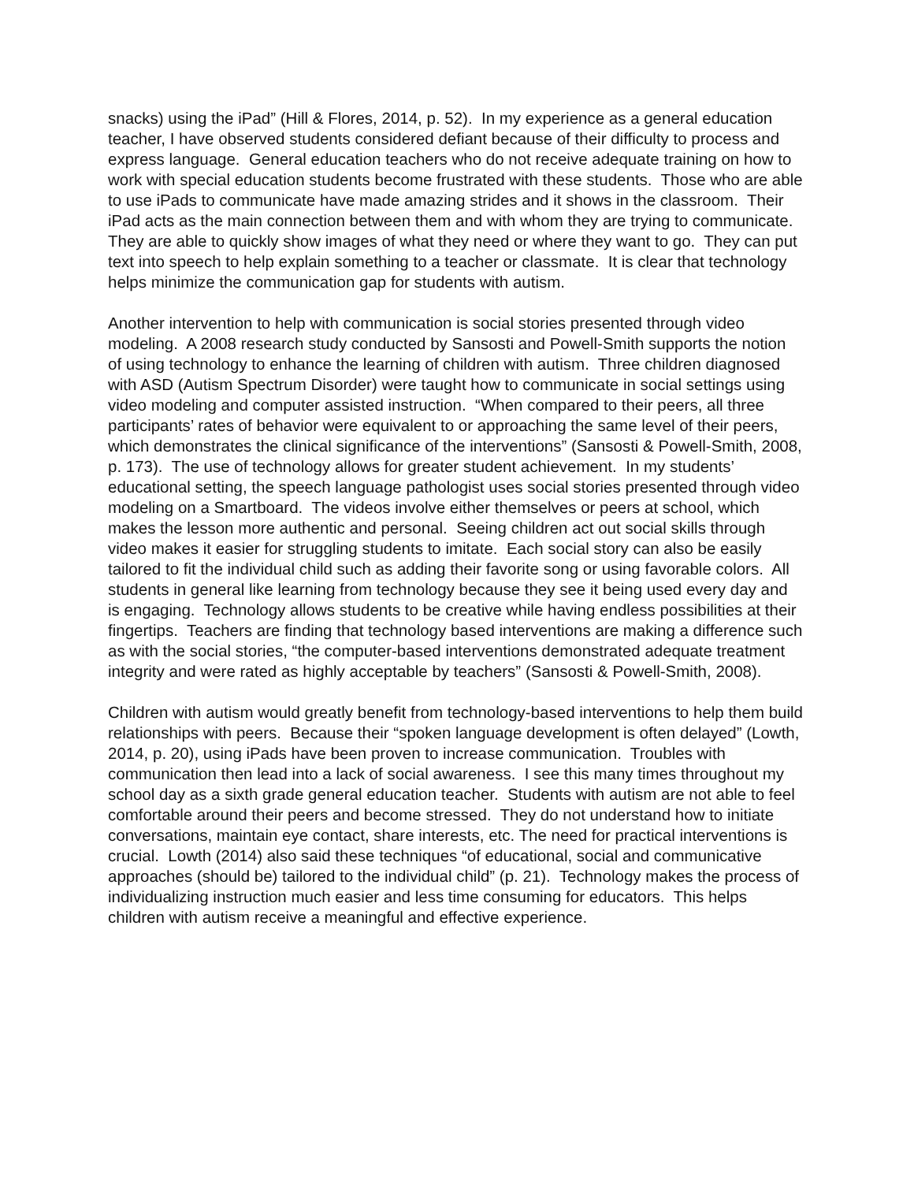snacks) using the iPad” (Hill & Flores, 2014, p. 52). In my experience as a general education teacher, I have observed students considered defiant because of their difficulty to process and express language. General education teachers who do not receive adequate training on how to work with special education students become frustrated with these students. Those who are able to use iPads to communicate have made amazing strides and it shows in the classroom. Their iPad acts as the main connection between them and with whom they are trying to communicate. They are able to quickly show images of what they need or where they want to go. They can put text into speech to help explain something to a teacher or classmate. It is clear that technology helps minimize the communication gap for students with autism.
Another intervention to help with communication is social stories presented through video modeling. A 2008 research study conducted by Sansosti and Powell-Smith supports the notion of using technology to enhance the learning of children with autism. Three children diagnosed with ASD (Autism Spectrum Disorder) were taught how to communicate in social settings using video modeling and computer assisted instruction. “When compared to their peers, all three participants’ rates of behavior were equivalent to or approaching the same level of their peers, which demonstrates the clinical significance of the interventions” (Sansosti & Powell-Smith, 2008, p. 173). The use of technology allows for greater student achievement. In my students’ educational setting, the speech language pathologist uses social stories presented through video modeling on a Smartboard. The videos involve either themselves or peers at school, which makes the lesson more authentic and personal. Seeing children act out social skills through video makes it easier for struggling students to imitate. Each social story can also be easily tailored to fit the individual child such as adding their favorite song or using favorable colors. All students in general like learning from technology because they see it being used every day and is engaging. Technology allows students to be creative while having endless possibilities at their fingertips. Teachers are finding that technology based interventions are making a difference such as with the social stories, “the computer-based interventions demonstrated adequate treatment integrity and were rated as highly acceptable by teachers” (Sansosti & Powell-Smith, 2008).
Children with autism would greatly benefit from technology-based interventions to help them build relationships with peers. Because their “spoken language development is often delayed” (Lowth, 2014, p. 20), using iPads have been proven to increase communication. Troubles with communication then lead into a lack of social awareness. I see this many times throughout my school day as a sixth grade general education teacher. Students with autism are not able to feel comfortable around their peers and become stressed. They do not understand how to initiate conversations, maintain eye contact, share interests, etc. The need for practical interventions is crucial. Lowth (2014) also said these techniques “of educational, social and communicative approaches (should be) tailored to the individual child” (p. 21). Technology makes the process of individualizing instruction much easier and less time consuming for educators. This helps children with autism receive a meaningful and effective experience.